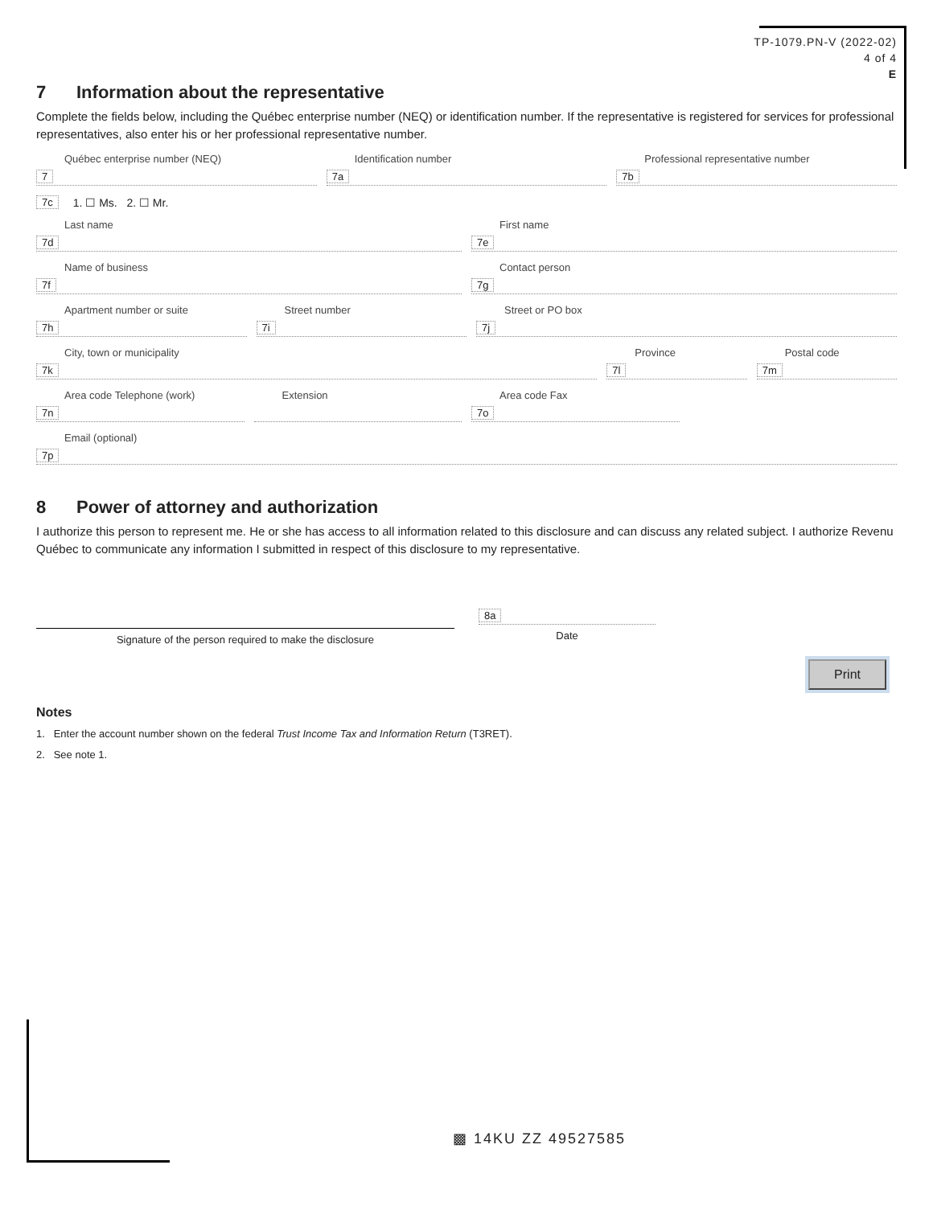TP-1079.PN-V (2022-02)
4 of 4
E
7 Information about the representative
Complete the fields below, including the Québec enterprise number (NEQ) or identification number. If the representative is registered for services for professional representatives, also enter his or her professional representative number.
Québec enterprise number (NEQ)
7
Identification number
7a
Professional representative number
7b
7c 1. ☐ Ms. 2. ☐ Mr.
Last name
7d
First name
7e
Name of business
7f
Contact person
7g
Apartment number or suite
7h
Street number
7i
Street or PO box
7j
City, town or municipality
7k
Province
7l
Postal code
7m
Area code Telephone (work)
7n
Extension
Area code Fax
7o
Email (optional)
7p
8 Power of attorney and authorization
I authorize this person to represent me. He or she has access to all information related to this disclosure and can discuss any related subject. I authorize Revenu Québec to communicate any information I submitted in respect of this disclosure to my representative.
Signature of the person required to make the disclosure
8a
Date
Print
Notes
1. Enter the account number shown on the federal Trust Income Tax and Information Return (T3RET).
2. See note 1.
▩ 14KU ZZ 49527585